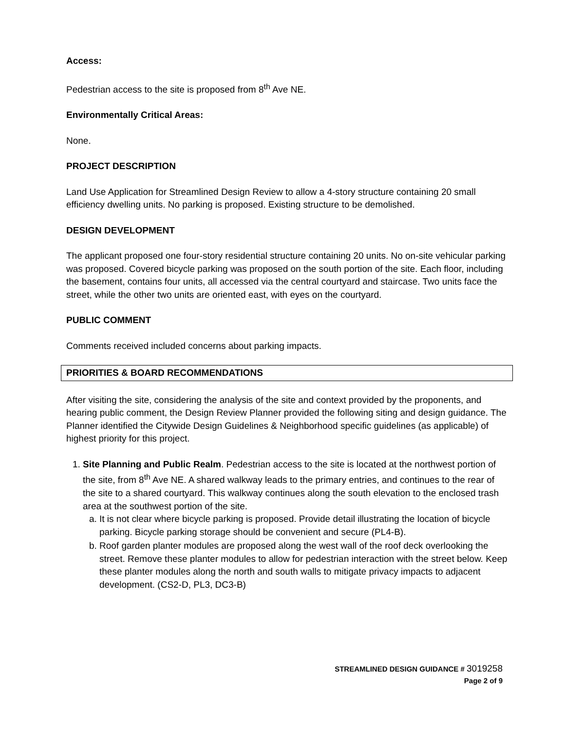Access:
Pedestrian access to the site is proposed from 8<sup>th</sup> Ave NE.
Environmentally Critical Areas:
None.
PROJECT DESCRIPTION
Land Use Application for Streamlined Design Review to allow a 4-story structure containing 20 small efficiency dwelling units. No parking is proposed. Existing structure to be demolished.
DESIGN DEVELOPMENT
The applicant proposed one four-story residential structure containing 20 units. No on-site vehicular parking was proposed. Covered bicycle parking was proposed on the south portion of the site. Each floor, including the basement, contains four units, all accessed via the central courtyard and staircase. Two units face the street, while the other two units are oriented east, with eyes on the courtyard.
PUBLIC COMMENT
Comments received included concerns about parking impacts.
PRIORITIES & BOARD RECOMMENDATIONS
After visiting the site, considering the analysis of the site and context provided by the proponents, and hearing public comment, the Design Review Planner provided the following siting and design guidance. The Planner identified the Citywide Design Guidelines & Neighborhood specific guidelines (as applicable) of highest priority for this project.
1. Site Planning and Public Realm. Pedestrian access to the site is located at the northwest portion of the site, from 8<sup>th</sup> Ave NE. A shared walkway leads to the primary entries, and continues to the rear of the site to a shared courtyard. This walkway continues along the south elevation to the enclosed trash area at the southwest portion of the site.
a. It is not clear where bicycle parking is proposed. Provide detail illustrating the location of bicycle parking. Bicycle parking storage should be convenient and secure (PL4-B).
b. Roof garden planter modules are proposed along the west wall of the roof deck overlooking the street. Remove these planter modules to allow for pedestrian interaction with the street below. Keep these planter modules along the north and south walls to mitigate privacy impacts to adjacent development. (CS2-D, PL3, DC3-B)
STREAMLINED DESIGN GUIDANCE # 3019258
Page 2 of 9